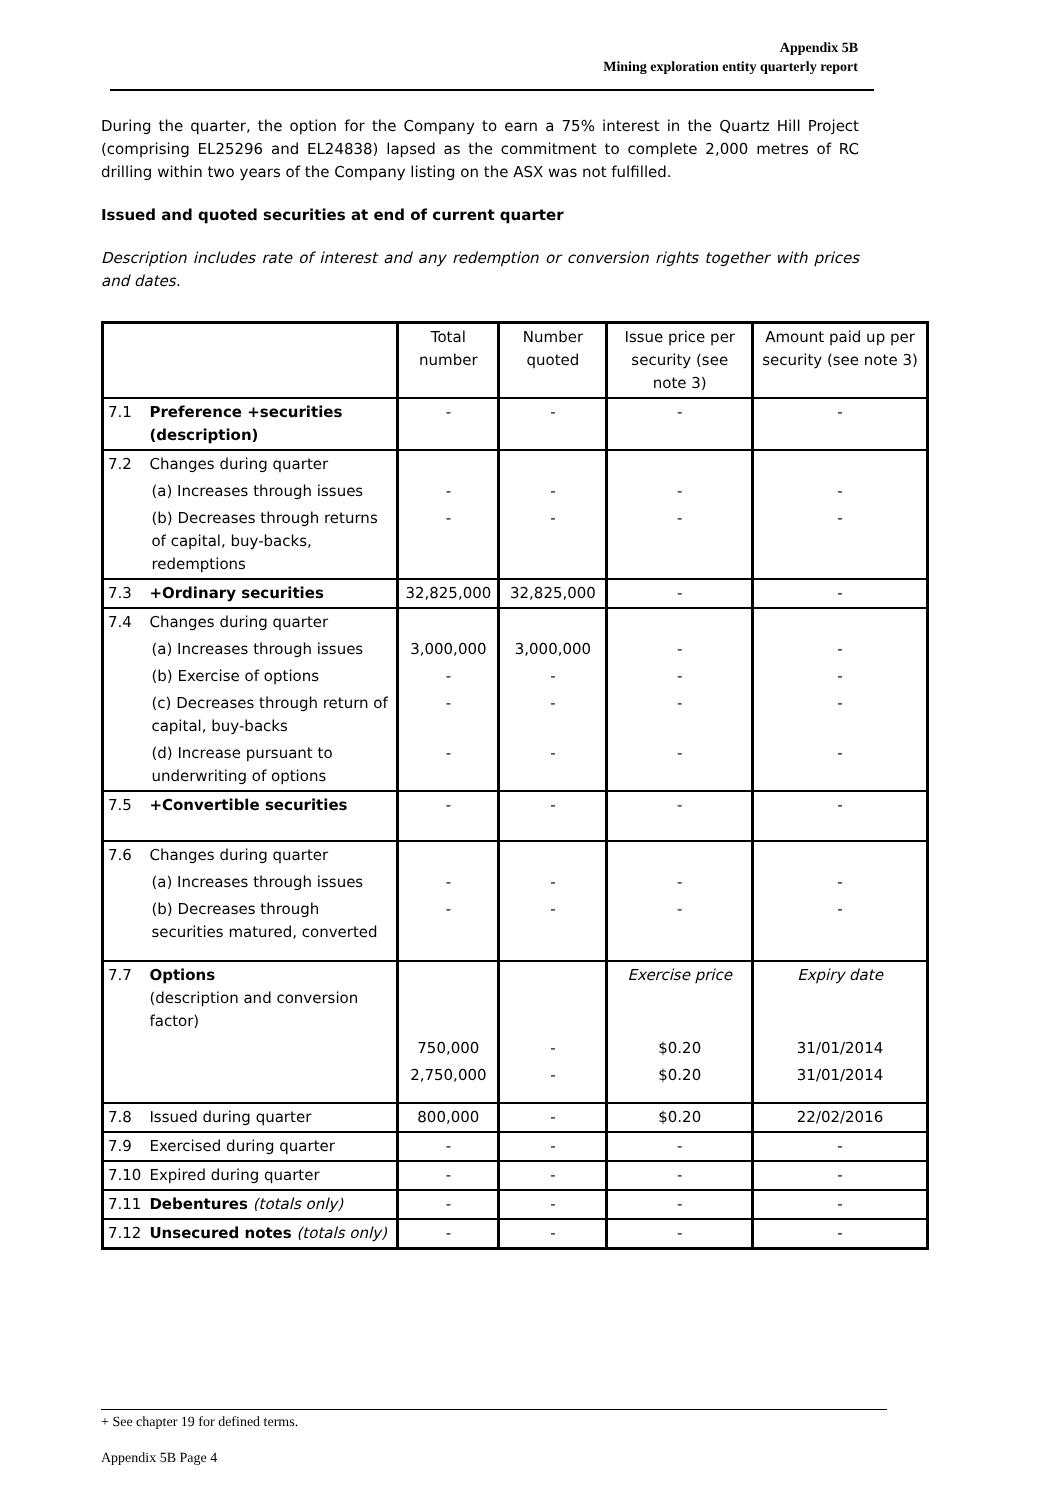Appendix 5B
Mining exploration entity quarterly report
During the quarter, the option for the Company to earn a 75% interest in the Quartz Hill Project (comprising EL25296 and EL24838) lapsed as the commitment to complete 2,000 metres of RC drilling within two years of the Company listing on the ASX was not fulfilled.
Issued and quoted securities at end of current quarter
Description includes rate of interest and any redemption or conversion rights together with prices and dates.
| | | Total number | Number quoted | Issue price per security (see note 3) | Amount paid up per security (see note 3) |
| --- | --- | --- | --- | --- | --- |
| 7.1 | Preference +securities (description) | - | - | - | - |
| 7.2 | Changes during quarter | | | | |
| | (a) Increases through issues | - | - | - | - |
| | (b) Decreases through returns of capital, buy-backs, redemptions | - | - | - | - |
| 7.3 | +Ordinary securities | 32,825,000 | 32,825,000 | - | - |
| 7.4 | Changes during quarter | | | | |
| | (a) Increases through issues | 3,000,000 | 3,000,000 | - | - |
| | (b) Exercise of options | - | - | - | - |
| | (c) Decreases through return of capital, buy-backs | - | - | - | - |
| | (d) Increase pursuant to underwriting of options | - | - | - | - |
| 7.5 | +Convertible securities | - | - | - | - |
| 7.6 | Changes during quarter | | | | |
| | (a) Increases through issues | - | - | - | - |
| | (b) Decreases through securities matured, converted | - | - | - | - |
| 7.7 | Options (description and conversion factor) | | | Exercise price | Expiry date |
| | | 750,000 | - | $0.20 | 31/01/2014 |
| | | 2,750,000 | - | $0.20 | 31/01/2014 |
| 7.8 | Issued during quarter | 800,000 | - | $0.20 | 22/02/2016 |
| 7.9 | Exercised during quarter | - | - | - | - |
| 7.10 | Expired during quarter | - | - | - | - |
| 7.11 | Debentures (totals only) | - | - | - | - |
| 7.12 | Unsecured notes (totals only) | - | - | - | - |
+ See chapter 19 for defined terms.
Appendix 5B Page 4